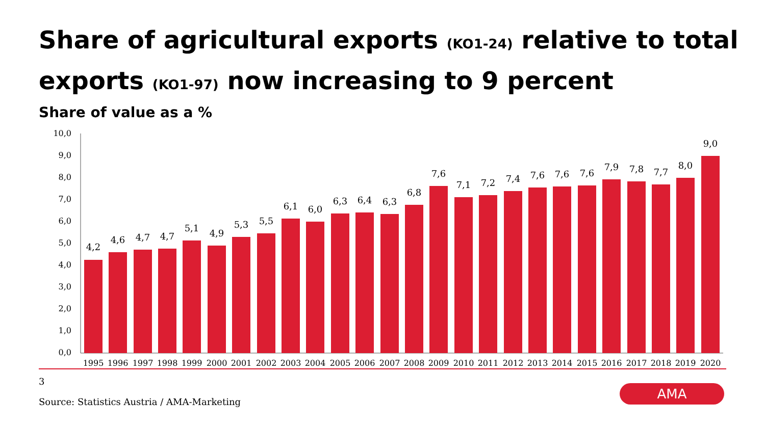Share of agricultural exports (KO1-24) relative to total exports (KO1-97) now increasing to 9 percent
Share of value as a %
10,0
9,0
8,0
7,0
6,0
5,0
4,0
3,0
2,0
1,0
0,0
4,2
4,6
4,7
4,7
5,1
4,9
5,3
5,5
6,1
6,0
6,3
6,4
6,3
6,8
7,6
7,1
7,2
7,4
7,6
7,6
7,6
7,9
7,8
7,7
8,0
9,0
1995
1996
1997
1998
1999
2000
2001
2002
2003
2004
2005
2006
2007
2008
2009
2010
2011
2012
2013
2014
2015
2016
2017
2018
2019
2020
3
Source: Statistics Austria / AMA-Marketing
AMA